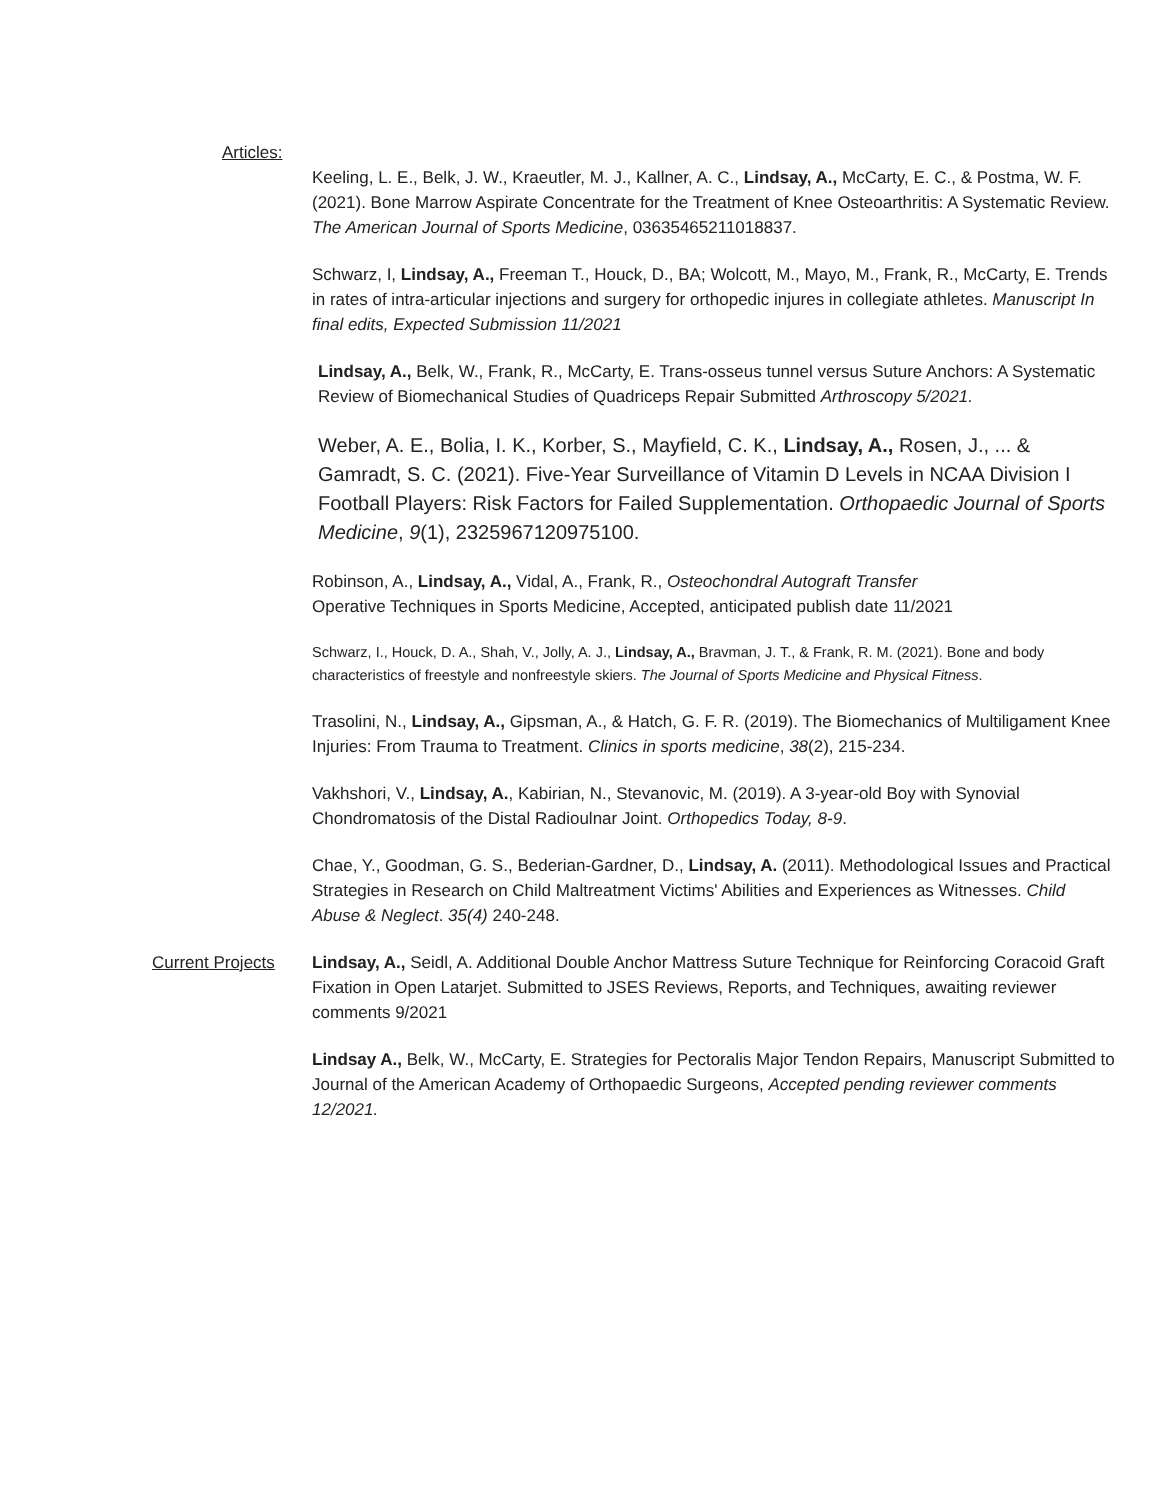Articles:
Keeling, L. E., Belk, J. W., Kraeutler, M. J., Kallner, A. C., Lindsay, A., McCarty, E. C., & Postma, W. F. (2021). Bone Marrow Aspirate Concentrate for the Treatment of Knee Osteoarthritis: A Systematic Review. The American Journal of Sports Medicine, 03635465211018837.
Schwarz, I, Lindsay, A., Freeman T., Houck, D., BA; Wolcott, M., Mayo, M., Frank, R., McCarty, E. Trends in rates of intra-articular injections and surgery for orthopedic injures in collegiate athletes. Manuscript In final edits, Expected Submission 11/2021
Lindsay, A., Belk, W., Frank, R., McCarty, E. Trans-osseus tunnel versus Suture Anchors: A Systematic Review of Biomechanical Studies of Quadriceps Repair Submitted Arthroscopy 5/2021.
Weber, A. E., Bolia, I. K., Korber, S., Mayfield, C. K., Lindsay, A., Rosen, J., ... & Gamradt, S. C. (2021). Five-Year Surveillance of Vitamin D Levels in NCAA Division I Football Players: Risk Factors for Failed Supplementation. Orthopaedic Journal of Sports Medicine, 9(1), 2325967120975100.
Robinson, A., Lindsay, A., Vidal, A., Frank, R., Osteochondral Autograft Transfer
Operative Techniques in Sports Medicine, Accepted, anticipated publish date 11/2021
Schwarz, I., Houck, D. A., Shah, V., Jolly, A. J., Lindsay, A., Bravman, J. T., & Frank, R. M. (2021). Bone and body characteristics of freestyle and nonfreestyle skiers. The Journal of Sports Medicine and Physical Fitness.
Trasolini, N., Lindsay, A., Gipsman, A., & Hatch, G. F. R. (2019). The Biomechanics of Multiligament Knee Injuries: From Trauma to Treatment. Clinics in sports medicine, 38(2), 215-234.
Vakhshori, V., Lindsay, A., Kabirian, N., Stevanovic, M. (2019). A 3-year-old Boy with Synovial Chondromatosis of the Distal Radioulnar Joint. Orthopedics Today, 8-9.
Chae, Y., Goodman, G. S., Bederian-Gardner, D., Lindsay, A. (2011). Methodological Issues and Practical Strategies in Research on Child Maltreatment Victims' Abilities and Experiences as Witnesses. Child Abuse & Neglect. 35(4) 240-248.
Current Projects
Lindsay, A., Seidl, A. Additional Double Anchor Mattress Suture Technique for Reinforcing Coracoid Graft Fixation in Open Latarjet. Submitted to JSES Reviews, Reports, and Techniques, awaiting reviewer comments 9/2021
Lindsay A., Belk, W., McCarty, E. Strategies for Pectoralis Major Tendon Repairs, Manuscript Submitted to Journal of the American Academy of Orthopaedic Surgeons, Accepted pending reviewer comments 12/2021.